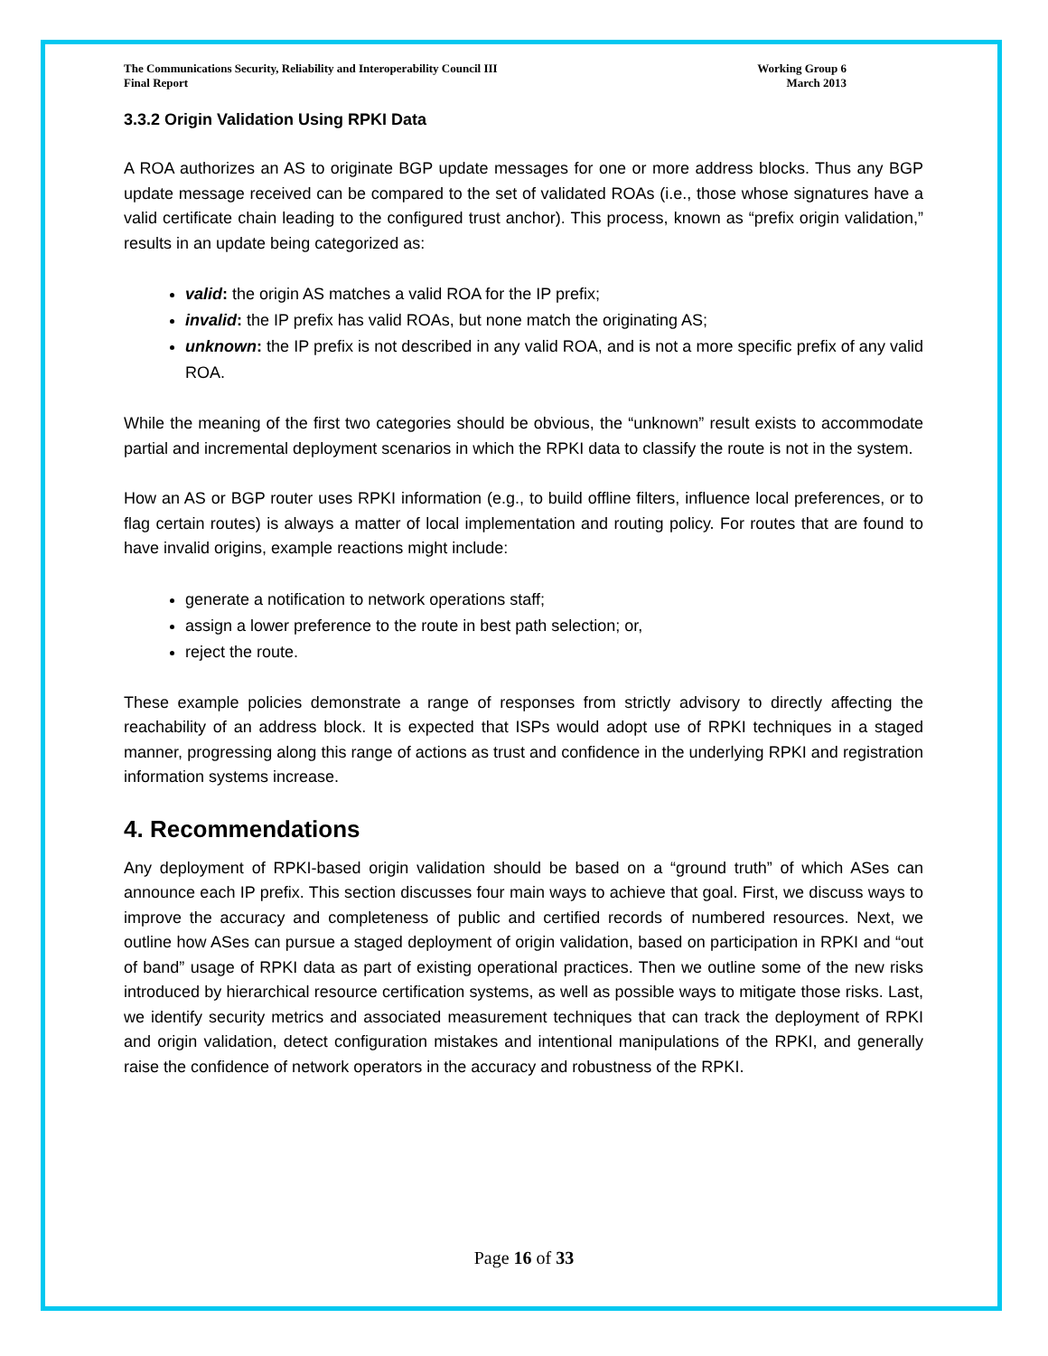The Communications Security, Reliability and Interoperability Council III
Final Report
Working Group 6
March 2013
3.3.2 Origin Validation Using RPKI Data
A ROA authorizes an AS to originate BGP update messages for one or more address blocks. Thus any BGP update message received can be compared to the set of validated ROAs (i.e., those whose signatures have a valid certificate chain leading to the configured trust anchor). This process, known as “prefix origin validation,” results in an update being categorized as:
valid: the origin AS matches a valid ROA for the IP prefix;
invalid: the IP prefix has valid ROAs, but none match the originating AS;
unknown: the IP prefix is not described in any valid ROA, and is not a more specific prefix of any valid ROA.
While the meaning of the first two categories should be obvious, the “unknown” result exists to accommodate partial and incremental deployment scenarios in which the RPKI data to classify the route is not in the system.
How an AS or BGP router uses RPKI information (e.g., to build offline filters, influence local preferences, or to flag certain routes) is always a matter of local implementation and routing policy. For routes that are found to have invalid origins, example reactions might include:
generate a notification to network operations staff;
assign a lower preference to the route in best path selection; or,
reject the route.
These example policies demonstrate a range of responses from strictly advisory to directly affecting the reachability of an address block. It is expected that ISPs would adopt use of RPKI techniques in a staged manner, progressing along this range of actions as trust and confidence in the underlying RPKI and registration information systems increase.
4. Recommendations
Any deployment of RPKI-based origin validation should be based on a “ground truth” of which ASes can announce each IP prefix. This section discusses four main ways to achieve that goal. First, we discuss ways to improve the accuracy and completeness of public and certified records of numbered resources. Next, we outline how ASes can pursue a staged deployment of origin validation, based on participation in RPKI and “out of band” usage of RPKI data as part of existing operational practices. Then we outline some of the new risks introduced by hierarchical resource certification systems, as well as possible ways to mitigate those risks. Last, we identify security metrics and associated measurement techniques that can track the deployment of RPKI and origin validation, detect configuration mistakes and intentional manipulations of the RPKI, and generally raise the confidence of network operators in the accuracy and robustness of the RPKI.
Page 16 of 33